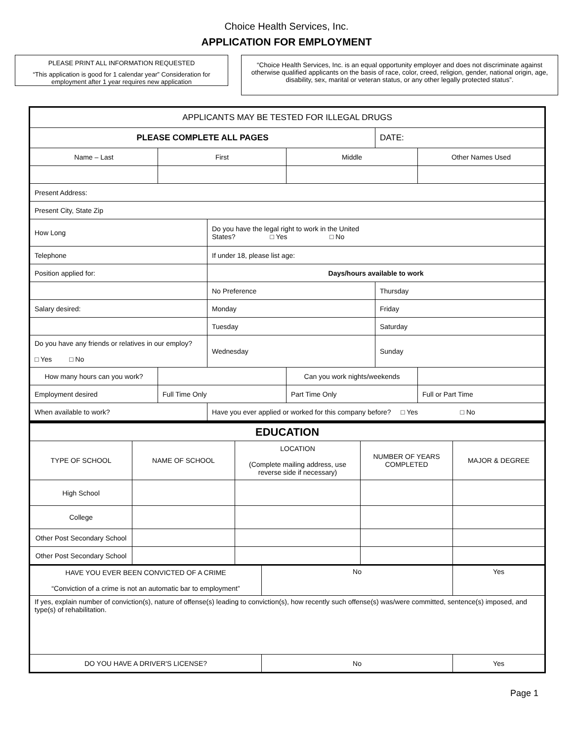Choice Health Services, Inc.
APPLICATION FOR EMPLOYMENT
PLEASE PRINT ALL INFORMATION REQUESTED
“This application is good for 1 calendar year” Consideration for employment after 1 year requires new application
“Choice Health Services, Inc. is an equal opportunity employer and does not discriminate against otherwise qualified applicants on the basis of race, color, creed, religion, gender, national origin, age, disability, sex, marital or veteran status, or any other legally protected status”.
| APPLICANTS MAY BE TESTED FOR ILLEGAL DRUGS | | | | | |
| PLEASE COMPLETE ALL PAGES | | | | DATE: | |
| Name – Last | First | | Middle | | Other Names Used |
| Present Address: | | | | | |
| Present City, State Zip | | | | | |
| How Long | | Do you have the legal right to work in the United States? □ Yes □ No | | | |
| Telephone | | If under 18, please list age: | | | |
| Position applied for: | | Days/hours available to work | | | |
| | | No Preference | | Thursday | |
| Salary desired: | | Monday | | Friday | |
| | | Tuesday | | Saturday | |
| Do you have any friends or relatives in our employ? □ Yes □ No | | Wednesday | | Sunday | |
| How many hours can you work? | | | Can you work nights/weekends | | |
| Employment desired | Full Time Only | | Part Time Only | | Full or Part Time |
| When available to work? | | Have you ever applied or worked for this company before? □ Yes □ No | | | |
| EDUCATION | | | | | |
| TYPE OF SCHOOL | NAME OF SCHOOL | LOCATION (Complete mailing address, use reverse side if necessary) | | NUMBER OF YEARS COMPLETED | MAJOR & DEGREE |
| High School | | | | | |
| College | | | | | |
| Other Post Secondary School | | | | | |
| Other Post Secondary School | | | | | |
| HAVE YOU EVER BEEN CONVICTED OF A CRIME “Conviction of a crime is not an automatic bar to employment” | | | No | | Yes |
| If yes, explain number of conviction(s), nature of offense(s) leading to conviction(s), how recently such offense(s) was/were committed, sentence(s) imposed, and type(s) of rehabilitation. | | | | | |
| DO YOU HAVE A DRIVER'S LICENSE? | | | No | | Yes |
Page 1